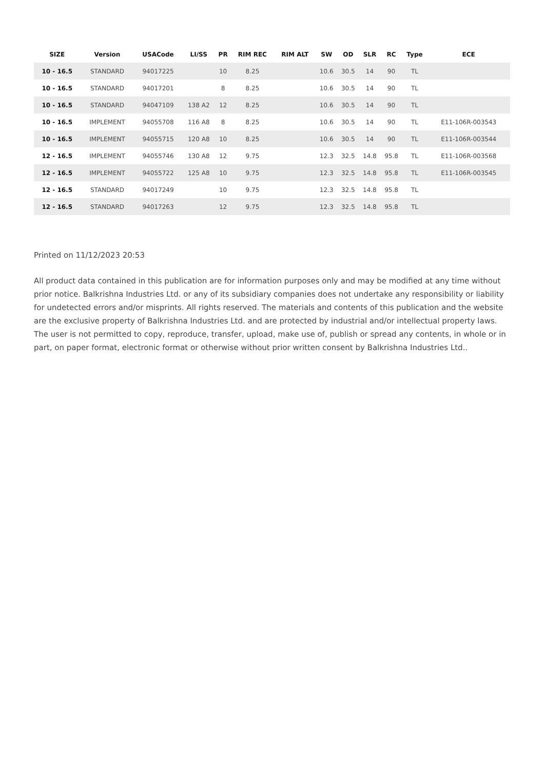| SIZE | Version | USACode | LI/SS | PR | RIM REC | RIM ALT | SW | OD | SLR | RC | Type | ECE |
| --- | --- | --- | --- | --- | --- | --- | --- | --- | --- | --- | --- | --- |
| 10 - 16.5 | STANDARD | 94017225 | | 10 | 8.25 | | 10.6 | 30.5 | 14 | 90 | TL | |
| 10 - 16.5 | STANDARD | 94017201 | | 8 | 8.25 | | 10.6 | 30.5 | 14 | 90 | TL | |
| 10 - 16.5 | STANDARD | 94047109 | 138 A2 | 12 | 8.25 | | 10.6 | 30.5 | 14 | 90 | TL | |
| 10 - 16.5 | IMPLEMENT | 94055708 | 116 A8 | 8 | 8.25 | | 10.6 | 30.5 | 14 | 90 | TL | E11-106R-003543 |
| 10 - 16.5 | IMPLEMENT | 94055715 | 120 A8 | 10 | 8.25 | | 10.6 | 30.5 | 14 | 90 | TL | E11-106R-003544 |
| 12 - 16.5 | IMPLEMENT | 94055746 | 130 A8 | 12 | 9.75 | | 12.3 | 32.5 | 14.8 | 95.8 | TL | E11-106R-003568 |
| 12 - 16.5 | IMPLEMENT | 94055722 | 125 A8 | 10 | 9.75 | | 12.3 | 32.5 | 14.8 | 95.8 | TL | E11-106R-003545 |
| 12 - 16.5 | STANDARD | 94017249 | | 10 | 9.75 | | 12.3 | 32.5 | 14.8 | 95.8 | TL | |
| 12 - 16.5 | STANDARD | 94017263 | | 12 | 9.75 | | 12.3 | 32.5 | 14.8 | 95.8 | TL | |
Printed on 11/12/2023 20:53
All product data contained in this publication are for information purposes only and may be modified at any time without prior notice. Balkrishna Industries Ltd. or any of its subsidiary companies does not undertake any responsibility or liability for undetected errors and/or misprints. All rights reserved. The materials and contents of this publication and the website are the exclusive property of Balkrishna Industries Ltd. and are protected by industrial and/or intellectual property laws. The user is not permitted to copy, reproduce, transfer, upload, make use of, publish or spread any contents, in whole or in part, on paper format, electronic format or otherwise without prior written consent by Balkrishna Industries Ltd..